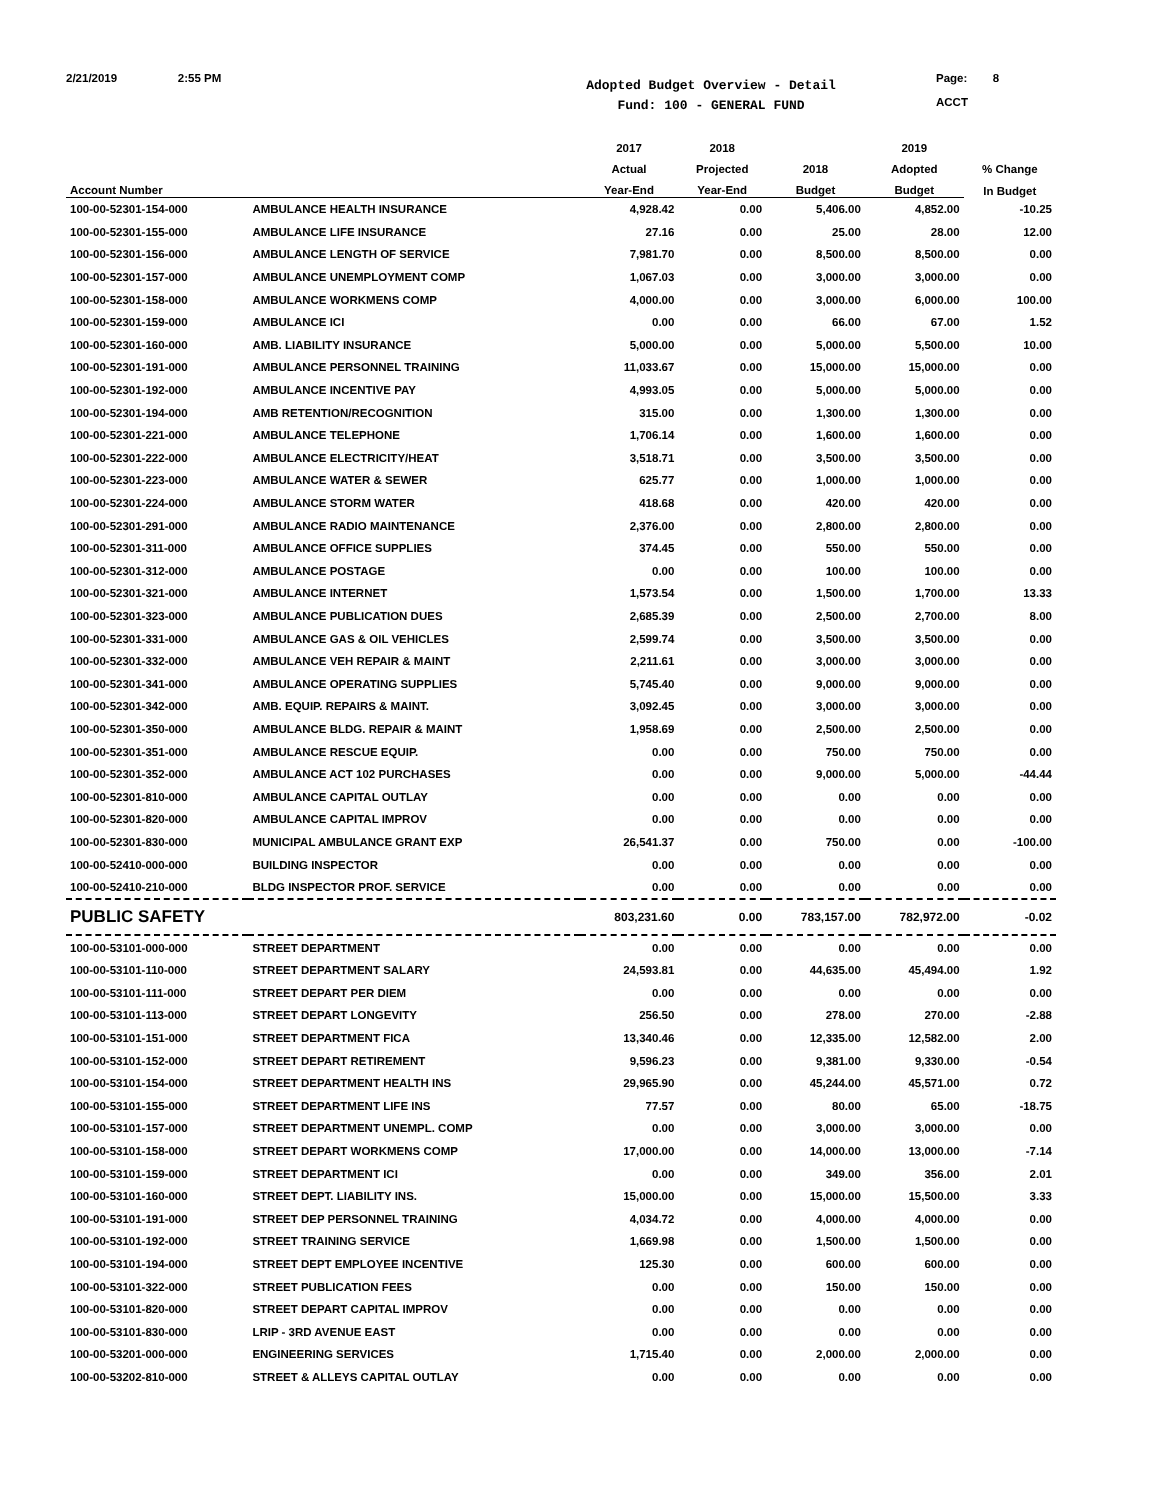2/21/2019 2:55 PM
Adopted Budget Overview - Detail
Fund: 100 - GENERAL FUND
Page: 8
ACCT
| | | 2017 | 2018 | | 2019 | |
| --- | --- | --- | --- | --- | --- | --- |
| | | Actual | Projected | 2018 | Adopted | % Change |
| Account Number | | Year-End | Year-End | Budget | Budget | In Budget |
| 100-00-52301-154-000 | AMBULANCE HEALTH INSURANCE | 4,928.42 | 0.00 | 5,406.00 | 4,852.00 | -10.25 |
| 100-00-52301-155-000 | AMBULANCE LIFE INSURANCE | 27.16 | 0.00 | 25.00 | 28.00 | 12.00 |
| 100-00-52301-156-000 | AMBULANCE LENGTH OF SERVICE | 7,981.70 | 0.00 | 8,500.00 | 8,500.00 | 0.00 |
| 100-00-52301-157-000 | AMBULANCE UNEMPLOYMENT COMP | 1,067.03 | 0.00 | 3,000.00 | 3,000.00 | 0.00 |
| 100-00-52301-158-000 | AMBULANCE WORKMENS COMP | 4,000.00 | 0.00 | 3,000.00 | 6,000.00 | 100.00 |
| 100-00-52301-159-000 | AMBULANCE ICI | 0.00 | 0.00 | 66.00 | 67.00 | 1.52 |
| 100-00-52301-160-000 | AMB. LIABILITY INSURANCE | 5,000.00 | 0.00 | 5,000.00 | 5,500.00 | 10.00 |
| 100-00-52301-191-000 | AMBULANCE PERSONNEL TRAINING | 11,033.67 | 0.00 | 15,000.00 | 15,000.00 | 0.00 |
| 100-00-52301-192-000 | AMBULANCE INCENTIVE PAY | 4,993.05 | 0.00 | 5,000.00 | 5,000.00 | 0.00 |
| 100-00-52301-194-000 | AMB RETENTION/RECOGNITION | 315.00 | 0.00 | 1,300.00 | 1,300.00 | 0.00 |
| 100-00-52301-221-000 | AMBULANCE TELEPHONE | 1,706.14 | 0.00 | 1,600.00 | 1,600.00 | 0.00 |
| 100-00-52301-222-000 | AMBULANCE ELECTRICITY/HEAT | 3,518.71 | 0.00 | 3,500.00 | 3,500.00 | 0.00 |
| 100-00-52301-223-000 | AMBULANCE WATER & SEWER | 625.77 | 0.00 | 1,000.00 | 1,000.00 | 0.00 |
| 100-00-52301-224-000 | AMBULANCE STORM WATER | 418.68 | 0.00 | 420.00 | 420.00 | 0.00 |
| 100-00-52301-291-000 | AMBULANCE RADIO MAINTENANCE | 2,376.00 | 0.00 | 2,800.00 | 2,800.00 | 0.00 |
| 100-00-52301-311-000 | AMBULANCE OFFICE SUPPLIES | 374.45 | 0.00 | 550.00 | 550.00 | 0.00 |
| 100-00-52301-312-000 | AMBULANCE POSTAGE | 0.00 | 0.00 | 100.00 | 100.00 | 0.00 |
| 100-00-52301-321-000 | AMBULANCE INTERNET | 1,573.54 | 0.00 | 1,500.00 | 1,700.00 | 13.33 |
| 100-00-52301-323-000 | AMBULANCE PUBLICATION DUES | 2,685.39 | 0.00 | 2,500.00 | 2,700.00 | 8.00 |
| 100-00-52301-331-000 | AMBULANCE GAS & OIL VEHICLES | 2,599.74 | 0.00 | 3,500.00 | 3,500.00 | 0.00 |
| 100-00-52301-332-000 | AMBULANCE VEH REPAIR & MAINT | 2,211.61 | 0.00 | 3,000.00 | 3,000.00 | 0.00 |
| 100-00-52301-341-000 | AMBULANCE OPERATING SUPPLIES | 5,745.40 | 0.00 | 9,000.00 | 9,000.00 | 0.00 |
| 100-00-52301-342-000 | AMB. EQUIP. REPAIRS & MAINT. | 3,092.45 | 0.00 | 3,000.00 | 3,000.00 | 0.00 |
| 100-00-52301-350-000 | AMBULANCE BLDG. REPAIR & MAINT | 1,958.69 | 0.00 | 2,500.00 | 2,500.00 | 0.00 |
| 100-00-52301-351-000 | AMBULANCE RESCUE EQUIP. | 0.00 | 0.00 | 750.00 | 750.00 | 0.00 |
| 100-00-52301-352-000 | AMBULANCE ACT 102 PURCHASES | 0.00 | 0.00 | 9,000.00 | 5,000.00 | -44.44 |
| 100-00-52301-810-000 | AMBULANCE CAPITAL OUTLAY | 0.00 | 0.00 | 0.00 | 0.00 | 0.00 |
| 100-00-52301-820-000 | AMBULANCE CAPITAL IMPROV | 0.00 | 0.00 | 0.00 | 0.00 | 0.00 |
| 100-00-52301-830-000 | MUNICIPAL AMBULANCE GRANT EXP | 26,541.37 | 0.00 | 750.00 | 0.00 | -100.00 |
| 100-00-52410-000-000 | BUILDING INSPECTOR | 0.00 | 0.00 | 0.00 | 0.00 | 0.00 |
| 100-00-52410-210-000 | BLDG INSPECTOR PROF. SERVICE | 0.00 | 0.00 | 0.00 | 0.00 | 0.00 |
| PUBLIC SAFETY | | 803,231.60 | 0.00 | 783,157.00 | 782,972.00 | -0.02 |
| 100-00-53101-000-000 | STREET DEPARTMENT | 0.00 | 0.00 | 0.00 | 0.00 | 0.00 |
| 100-00-53101-110-000 | STREET DEPARTMENT SALARY | 24,593.81 | 0.00 | 44,635.00 | 45,494.00 | 1.92 |
| 100-00-53101-111-000 | STREET DEPART PER DIEM | 0.00 | 0.00 | 0.00 | 0.00 | 0.00 |
| 100-00-53101-113-000 | STREET DEPART LONGEVITY | 256.50 | 0.00 | 278.00 | 270.00 | -2.88 |
| 100-00-53101-151-000 | STREET DEPARTMENT FICA | 13,340.46 | 0.00 | 12,335.00 | 12,582.00 | 2.00 |
| 100-00-53101-152-000 | STREET DEPART RETIREMENT | 9,596.23 | 0.00 | 9,381.00 | 9,330.00 | -0.54 |
| 100-00-53101-154-000 | STREET DEPARTMENT HEALTH INS | 29,965.90 | 0.00 | 45,244.00 | 45,571.00 | 0.72 |
| 100-00-53101-155-000 | STREET DEPARTMENT LIFE INS | 77.57 | 0.00 | 80.00 | 65.00 | -18.75 |
| 100-00-53101-157-000 | STREET DEPARTMENT UNEMPL. COMP | 0.00 | 0.00 | 3,000.00 | 3,000.00 | 0.00 |
| 100-00-53101-158-000 | STREET DEPART WORKMENS COMP | 17,000.00 | 0.00 | 14,000.00 | 13,000.00 | -7.14 |
| 100-00-53101-159-000 | STREET DEPARTMENT ICI | 0.00 | 0.00 | 349.00 | 356.00 | 2.01 |
| 100-00-53101-160-000 | STREET DEPT. LIABILITY INS. | 15,000.00 | 0.00 | 15,000.00 | 15,500.00 | 3.33 |
| 100-00-53101-191-000 | STREET DEP PERSONNEL TRAINING | 4,034.72 | 0.00 | 4,000.00 | 4,000.00 | 0.00 |
| 100-00-53101-192-000 | STREET TRAINING SERVICE | 1,669.98 | 0.00 | 1,500.00 | 1,500.00 | 0.00 |
| 100-00-53101-194-000 | STREET DEPT EMPLOYEE INCENTIVE | 125.30 | 0.00 | 600.00 | 600.00 | 0.00 |
| 100-00-53101-322-000 | STREET PUBLICATION FEES | 0.00 | 0.00 | 150.00 | 150.00 | 0.00 |
| 100-00-53101-820-000 | STREET DEPART CAPITAL IMPROV | 0.00 | 0.00 | 0.00 | 0.00 | 0.00 |
| 100-00-53101-830-000 | LRIP - 3RD AVENUE EAST | 0.00 | 0.00 | 0.00 | 0.00 | 0.00 |
| 100-00-53201-000-000 | ENGINEERING SERVICES | 1,715.40 | 0.00 | 2,000.00 | 2,000.00 | 0.00 |
| 100-00-53202-810-000 | STREET & ALLEYS CAPITAL OUTLAY | 0.00 | 0.00 | 0.00 | 0.00 | 0.00 |